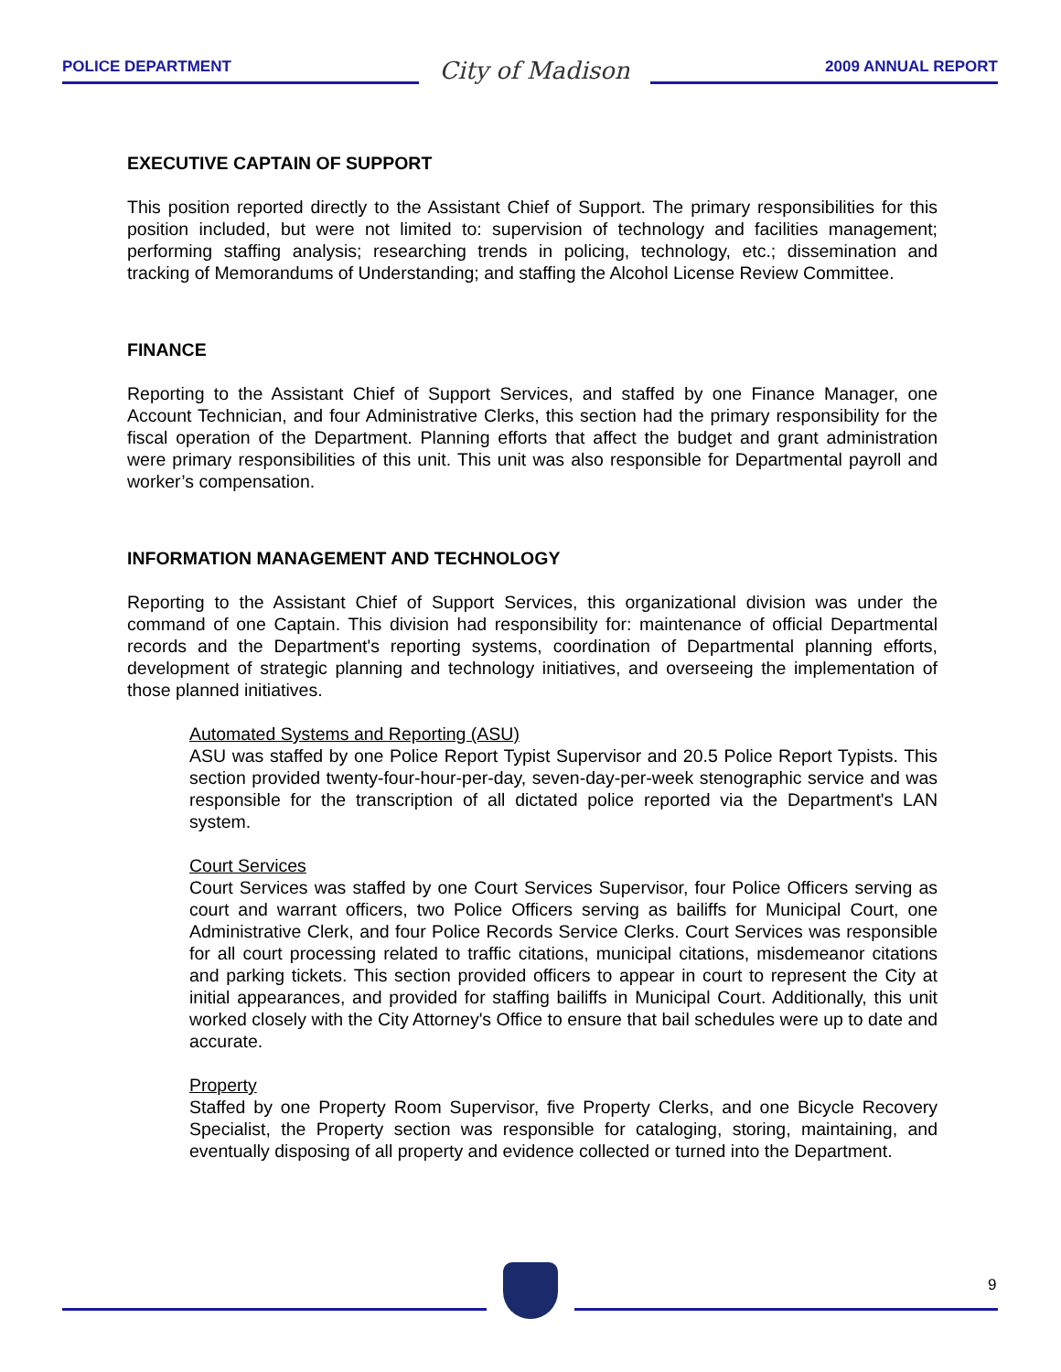POLICE DEPARTMENT
City of Madison
2009 ANNUAL REPORT
EXECUTIVE CAPTAIN OF SUPPORT
This position reported directly to the Assistant Chief of Support. The primary responsibilities for this position included, but were not limited to: supervision of technology and facilities management; performing staffing analysis; researching trends in policing, technology, etc.; dissemination and tracking of Memorandums of Understanding; and staffing the Alcohol License Review Committee.
FINANCE
Reporting to the Assistant Chief of Support Services, and staffed by one Finance Manager, one Account Technician, and four Administrative Clerks, this section had the primary responsibility for the fiscal operation of the Department. Planning efforts that affect the budget and grant administration were primary responsibilities of this unit. This unit was also responsible for Departmental payroll and worker’s compensation.
INFORMATION MANAGEMENT AND TECHNOLOGY
Reporting to the Assistant Chief of Support Services, this organizational division was under the command of one Captain. This division had responsibility for: maintenance of official Departmental records and the Department's reporting systems, coordination of Departmental planning efforts, development of strategic planning and technology initiatives, and overseeing the implementation of those planned initiatives.
Automated Systems and Reporting (ASU)
ASU was staffed by one Police Report Typist Supervisor and 20.5 Police Report Typists. This section provided twenty-four-hour-per-day, seven-day-per-week stenographic service and was responsible for the transcription of all dictated police reported via the Department's LAN system.
Court Services
Court Services was staffed by one Court Services Supervisor, four Police Officers serving as court and warrant officers, two Police Officers serving as bailiffs for Municipal Court, one Administrative Clerk, and four Police Records Service Clerks. Court Services was responsible for all court processing related to traffic citations, municipal citations, misdemeanor citations and parking tickets. This section provided officers to appear in court to represent the City at initial appearances, and provided for staffing bailiffs in Municipal Court. Additionally, this unit worked closely with the City Attorney's Office to ensure that bail schedules were up to date and accurate.
Property
Staffed by one Property Room Supervisor, five Property Clerks, and one Bicycle Recovery Specialist, the Property section was responsible for cataloging, storing, maintaining, and eventually disposing of all property and evidence collected or turned into the Department.
9